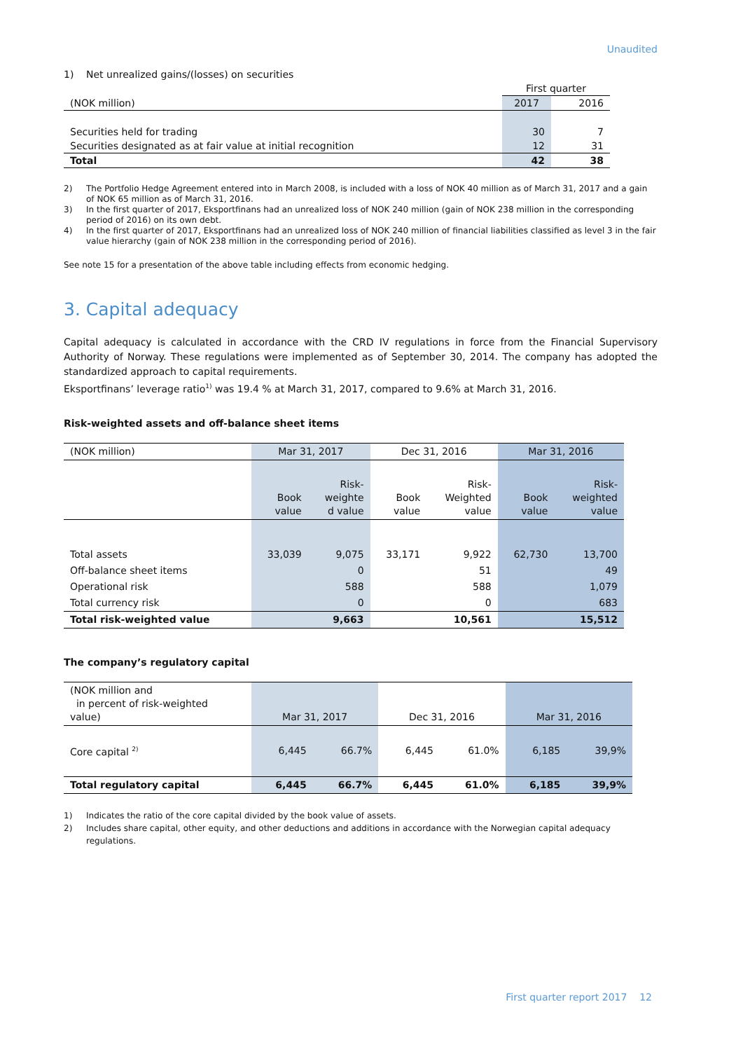Unaudited
1) Net unrealized gains/(losses) on securities
| | First quarter | |
| (NOK million) | 2017 | 2016 |
| Securities held for trading | 30 | 7 |
| Securities designated as at fair value at initial recognition | 12 | 31 |
| Total | 42 | 38 |
2) The Portfolio Hedge Agreement entered into in March 2008, is included with a loss of NOK 40 million as of March 31, 2017 and a gain of NOK 65 million as of March 31, 2016.
3) In the first quarter of 2017, Eksportfinans had an unrealized loss of NOK 240 million (gain of NOK 238 million in the corresponding period of 2016) on its own debt.
4) In the first quarter of 2017, Eksportfinans had an unrealized loss of NOK 240 million of financial liabilities classified as level 3 in the fair value hierarchy (gain of NOK 238 million in the corresponding period of 2016).
See note 15 for a presentation of the above table including effects from economic hedging.
3. Capital adequacy
Capital adequacy is calculated in accordance with the CRD IV regulations in force from the Financial Supervisory Authority of Norway. These regulations were implemented as of September 30, 2014. The company has adopted the standardized approach to capital requirements.
Eksportfinans’ leverage ratio<sup>1)</sup> was 19.4 % at March 31, 2017, compared to 9.6% at March 31, 2016.
Risk-weighted assets and off-balance sheet items
| (NOK million) | Mar 31, 2017 | | Dec 31, 2016 | | Mar 31, 2016 | |
| | Book value | Risk- weighte d value | Book value | Risk- Weighted value | Book value | Risk- weighted value |
| Total assets | 33,039 | 9,075 | 33,171 | 9,922 | 62,730 | 13,700 |
| Off-balance sheet items | | 0 | | 51 | | 49 |
| Operational risk | | 588 | | 588 | | 1,079 |
| Total currency risk | | 0 | | 0 | | 683 |
| Total risk-weighted value | | 9,663 | | 10,561 | | 15,512 |
The company’s regulatory capital
| (NOK million and in percent of risk-weighted value) | Mar 31, 2017 | | Dec 31, 2016 | | Mar 31, 2016 | |
| Core capital <sup>2)</sup> | 6,445 | 66.7% | 6,445 | 61.0% | 6,185 | 39,9% |
| Total regulatory capital | 6,445 | 66.7% | 6,445 | 61.0% | 6,185 | 39,9% |
1) Indicates the ratio of the core capital divided by the book value of assets.
2) Includes share capital, other equity, and other deductions and additions in accordance with the Norwegian capital adequacy regulations.
First quarter report 2017 12